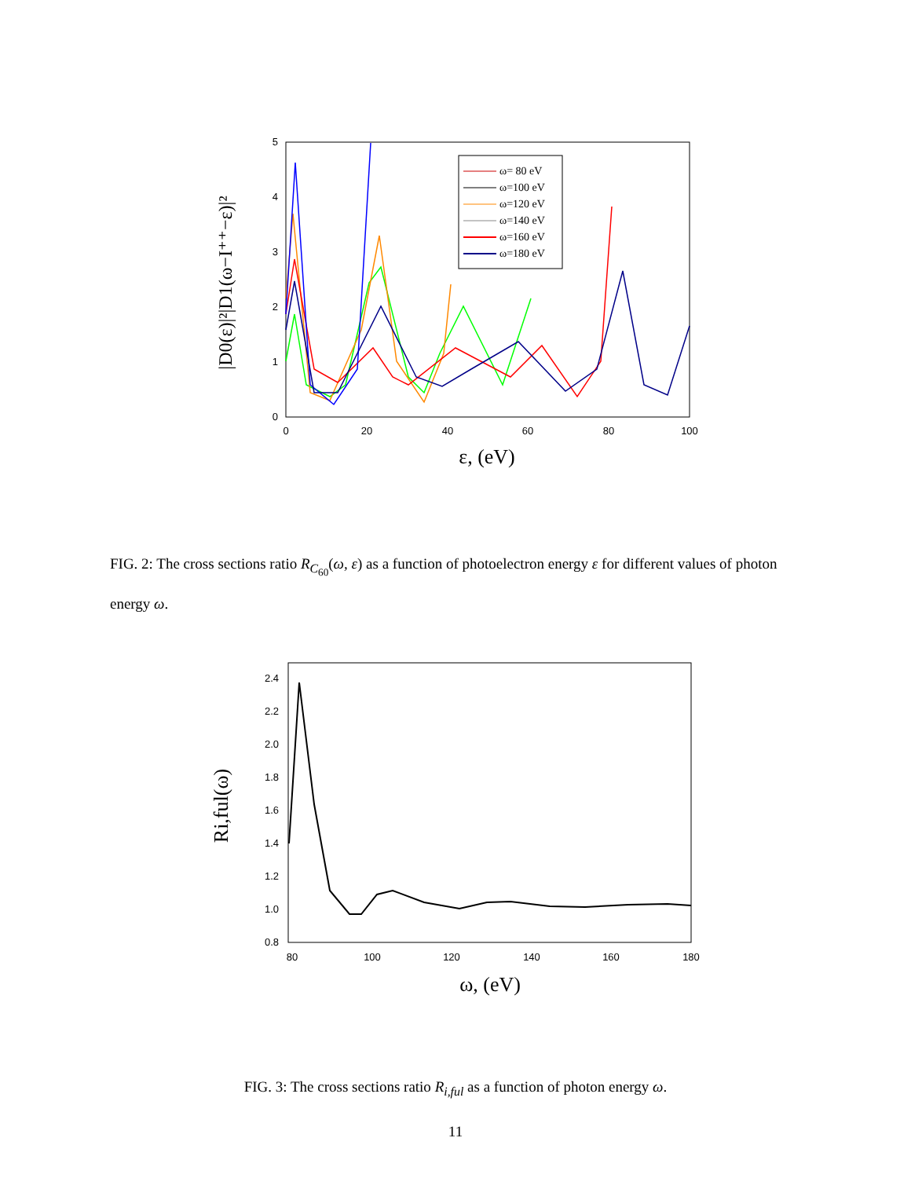0
1
2
3
4
5
0
20
40
60
80
100
ε, (eV)
|D0(ε)|²|D1(ω−I⁺⁺−ε)|²
ω= 80 eV
ω=100 eV
ω=120 eV
ω=140 eV
ω=160 eV
ω=180 eV
FIG. 2: The cross sections ratio R<sub>C<sub>60</sub></sub>(ω, ε) as a function of photoelectron energy ε for different values of photon energy ω.
0.8
1.0
1.2
1.4
1.6
1.8
2.0
2.2
2.4
80
100
120
140
160
180
ω, (eV)
Ri,ful(ω)
FIG. 3: The cross sections ratio R<sub>i,ful</sub> as a function of photon energy ω.
11